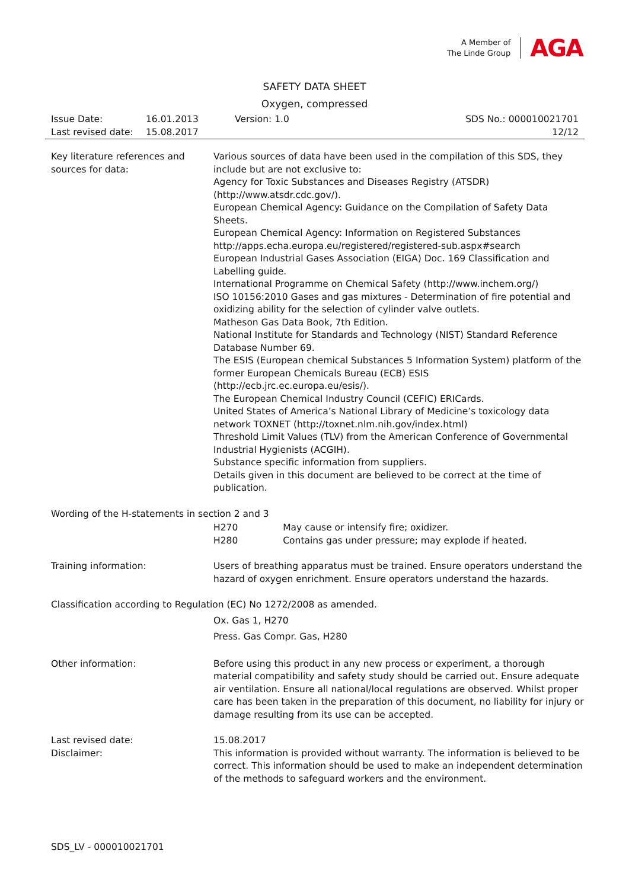A Member of
The Linde Group
AGA
SAFETY DATA SHEET
Oxygen, compressed
| Issue Date: | 16.01.2013 | Version: 1.0 | SDS No.: 000010021701 |
| Last revised date: | 15.08.2017 | | 12/12 |
Key literature references and sources for data:
Various sources of data have been used in the compilation of this SDS, they include but are not exclusive to:
Agency for Toxic Substances and Diseases Registry (ATSDR) (http://www.atsdr.cdc.gov/).
European Chemical Agency: Guidance on the Compilation of Safety Data Sheets.
European Chemical Agency: Information on Registered Substances http://apps.echa.europa.eu/registered/registered-sub.aspx#search
European Industrial Gases Association (EIGA) Doc. 169 Classification and Labelling guide.
International Programme on Chemical Safety (http://www.inchem.org/)
ISO 10156:2010 Gases and gas mixtures - Determination of fire potential and oxidizing ability for the selection of cylinder valve outlets.
Matheson Gas Data Book, 7th Edition.
National Institute for Standards and Technology (NIST) Standard Reference Database Number 69.
The ESIS (European chemical Substances 5 Information System) platform of the former European Chemicals Bureau (ECB) ESIS (http://ecb.jrc.ec.europa.eu/esis/).
The European Chemical Industry Council (CEFIC) ERICards.
United States of America’s National Library of Medicine’s toxicology data network TOXNET (http://toxnet.nlm.nih.gov/index.html)
Threshold Limit Values (TLV) from the American Conference of Governmental Industrial Hygienists (ACGIH).
Substance specific information from suppliers.
Details given in this document are believed to be correct at the time of publication.
Wording of the H-statements in section 2 and 3
| H270 | May cause or intensify fire; oxidizer. |
| H280 | Contains gas under pressure; may explode if heated. |
Training information: Users of breathing apparatus must be trained. Ensure operators understand the hazard of oxygen enrichment. Ensure operators understand the hazards.
Classification according to Regulation (EC) No 1272/2008 as amended.
Ox. Gas 1, H270
Press. Gas Compr. Gas, H280
Other information: Before using this product in any new process or experiment, a thorough material compatibility and safety study should be carried out. Ensure adequate air ventilation. Ensure all national/local regulations are observed. Whilst proper care has been taken in the preparation of this document, no liability for injury or damage resulting from its use can be accepted.
Last revised date: 15.08.2017
Disclaimer: This information is provided without warranty. The information is believed to be correct. This information should be used to make an independent determination of the methods to safeguard workers and the environment.
SDS_LV - 000010021701